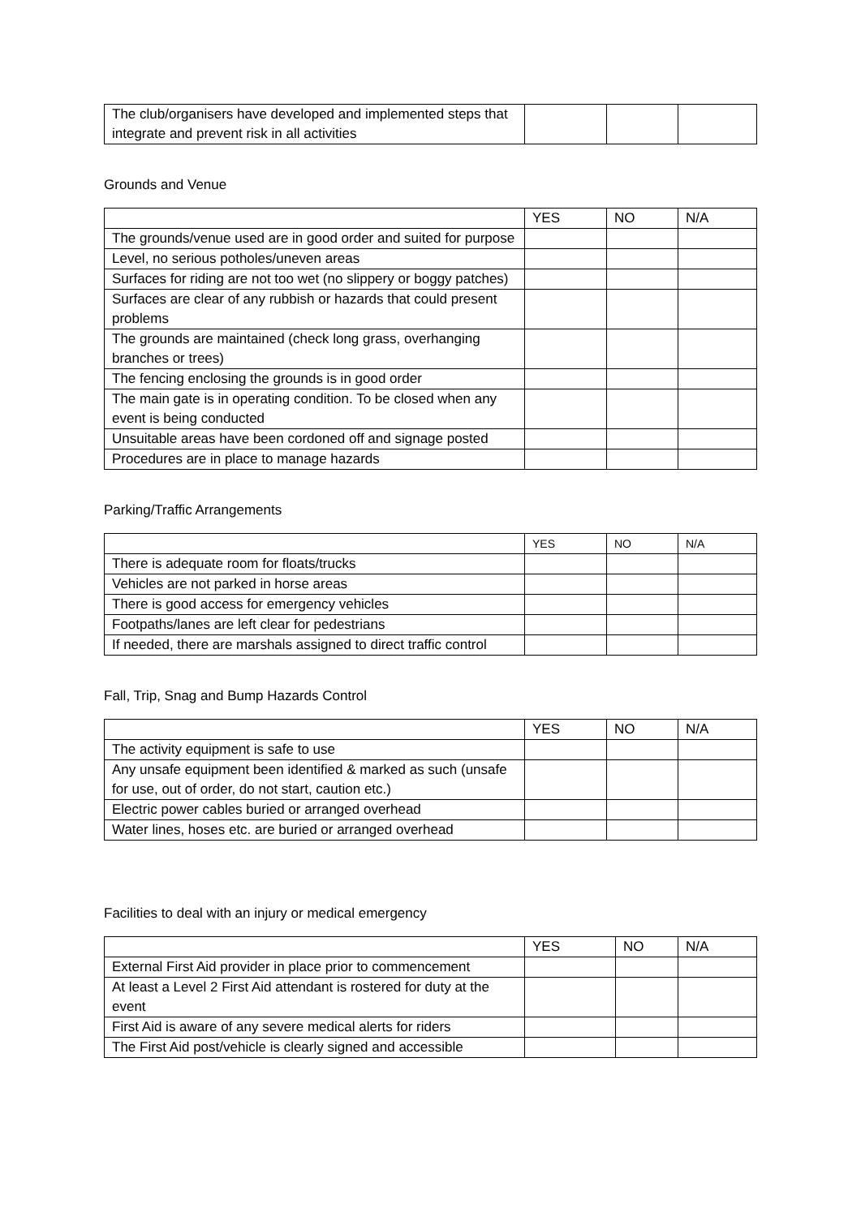| The club/organisers have developed and implemented steps that integrate and prevent risk in all activities | | | |
Grounds and Venue
| | YES | NO | N/A |
| --- | --- | --- | --- |
| The grounds/venue used are in good order and suited for purpose | | | |
| Level, no serious potholes/uneven areas | | | |
| Surfaces for riding are not too wet (no slippery or boggy patches) | | | |
| Surfaces are clear of any rubbish or hazards that could present problems | | | |
| The grounds are maintained (check long grass, overhanging branches or trees) | | | |
| The fencing enclosing the grounds is in good order | | | |
| The main gate is in operating condition. To be closed when any event is being conducted | | | |
| Unsuitable areas have been cordoned off and signage posted | | | |
| Procedures are in place to manage hazards | | | |
Parking/Traffic Arrangements
| | YES | NO | N/A |
| --- | --- | --- | --- |
| There is adequate room for floats/trucks | | | |
| Vehicles are not parked in horse areas | | | |
| There is good access for emergency vehicles | | | |
| Footpaths/lanes are left clear for pedestrians | | | |
| If needed, there are marshals assigned to direct traffic control | | | |
Fall, Trip, Snag and Bump Hazards Control
| | YES | NO | N/A |
| --- | --- | --- | --- |
| The activity equipment is safe to use | | | |
| Any unsafe equipment been identified & marked as such (unsafe for use, out of order, do not start, caution etc.) | | | |
| Electric power cables buried or arranged overhead | | | |
| Water lines, hoses etc. are buried or arranged overhead | | | |
Facilities to deal with an injury or medical emergency
| | YES | NO | N/A |
| --- | --- | --- | --- |
| External First Aid provider in place prior to commencement | | | |
| At least a Level 2 First Aid attendant is rostered for duty at the event | | | |
| First Aid is aware of any severe medical alerts for riders | | | |
| The First Aid post/vehicle is clearly signed and accessible | | | |